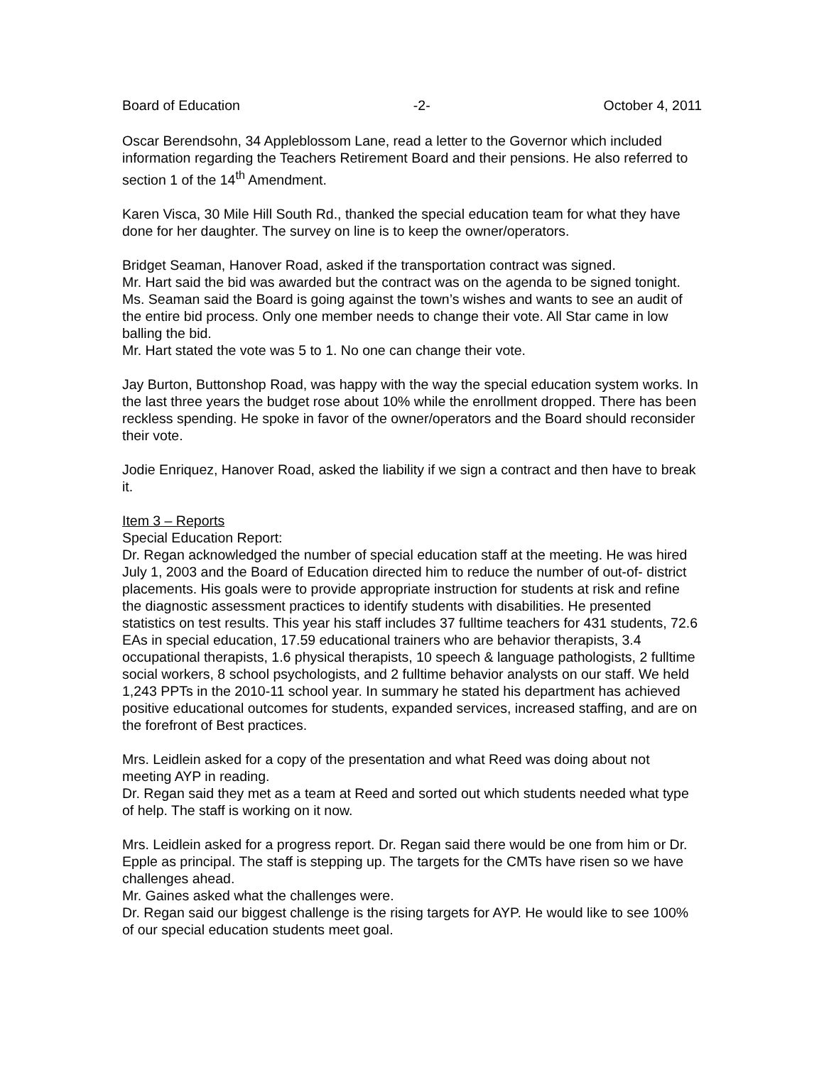Board of Education -2- October 4, 2011
Oscar Berendsohn, 34 Appleblossom Lane, read a letter to the Governor which included information regarding the Teachers Retirement Board and their pensions. He also referred to section 1 of the 14<sup>th</sup> Amendment.
Karen Visca, 30 Mile Hill South Rd., thanked the special education team for what they have done for her daughter. The survey on line is to keep the owner/operators.
Bridget Seaman, Hanover Road, asked if the transportation contract was signed.
Mr. Hart said the bid was awarded but the contract was on the agenda to be signed tonight.
Ms. Seaman said the Board is going against the town’s wishes and wants to see an audit of the entire bid process. Only one member needs to change their vote. All Star came in low balling the bid.
Mr. Hart stated the vote was 5 to 1. No one can change their vote.
Jay Burton, Buttonshop Road, was happy with the way the special education system works. In the last three years the budget rose about 10% while the enrollment dropped. There has been reckless spending. He spoke in favor of the owner/operators and the Board should reconsider their vote.
Jodie Enriquez, Hanover Road, asked the liability if we sign a contract and then have to break it.
Item 3 – Reports
Special Education Report:
Dr. Regan acknowledged the number of special education staff at the meeting. He was hired July 1, 2003 and the Board of Education directed him to reduce the number of out-of- district placements. His goals were to provide appropriate instruction for students at risk and refine the diagnostic assessment practices to identify students with disabilities. He presented statistics on test results. This year his staff includes 37 fulltime teachers for 431 students, 72.6 EAs in special education, 17.59 educational trainers who are behavior therapists, 3.4 occupational therapists, 1.6 physical therapists, 10 speech & language pathologists, 2 fulltime social workers, 8 school psychologists, and 2 fulltime behavior analysts on our staff. We held 1,243 PPTs in the 2010-11 school year. In summary he stated his department has achieved positive educational outcomes for students, expanded services, increased staffing, and are on the forefront of Best practices.
Mrs. Leidlein asked for a copy of the presentation and what Reed was doing about not meeting AYP in reading.
Dr. Regan said they met as a team at Reed and sorted out which students needed what type of help. The staff is working on it now.
Mrs. Leidlein asked for a progress report. Dr. Regan said there would be one from him or Dr. Epple as principal. The staff is stepping up. The targets for the CMTs have risen so we have challenges ahead.
Mr. Gaines asked what the challenges were.
Dr. Regan said our biggest challenge is the rising targets for AYP. He would like to see 100% of our special education students meet goal.